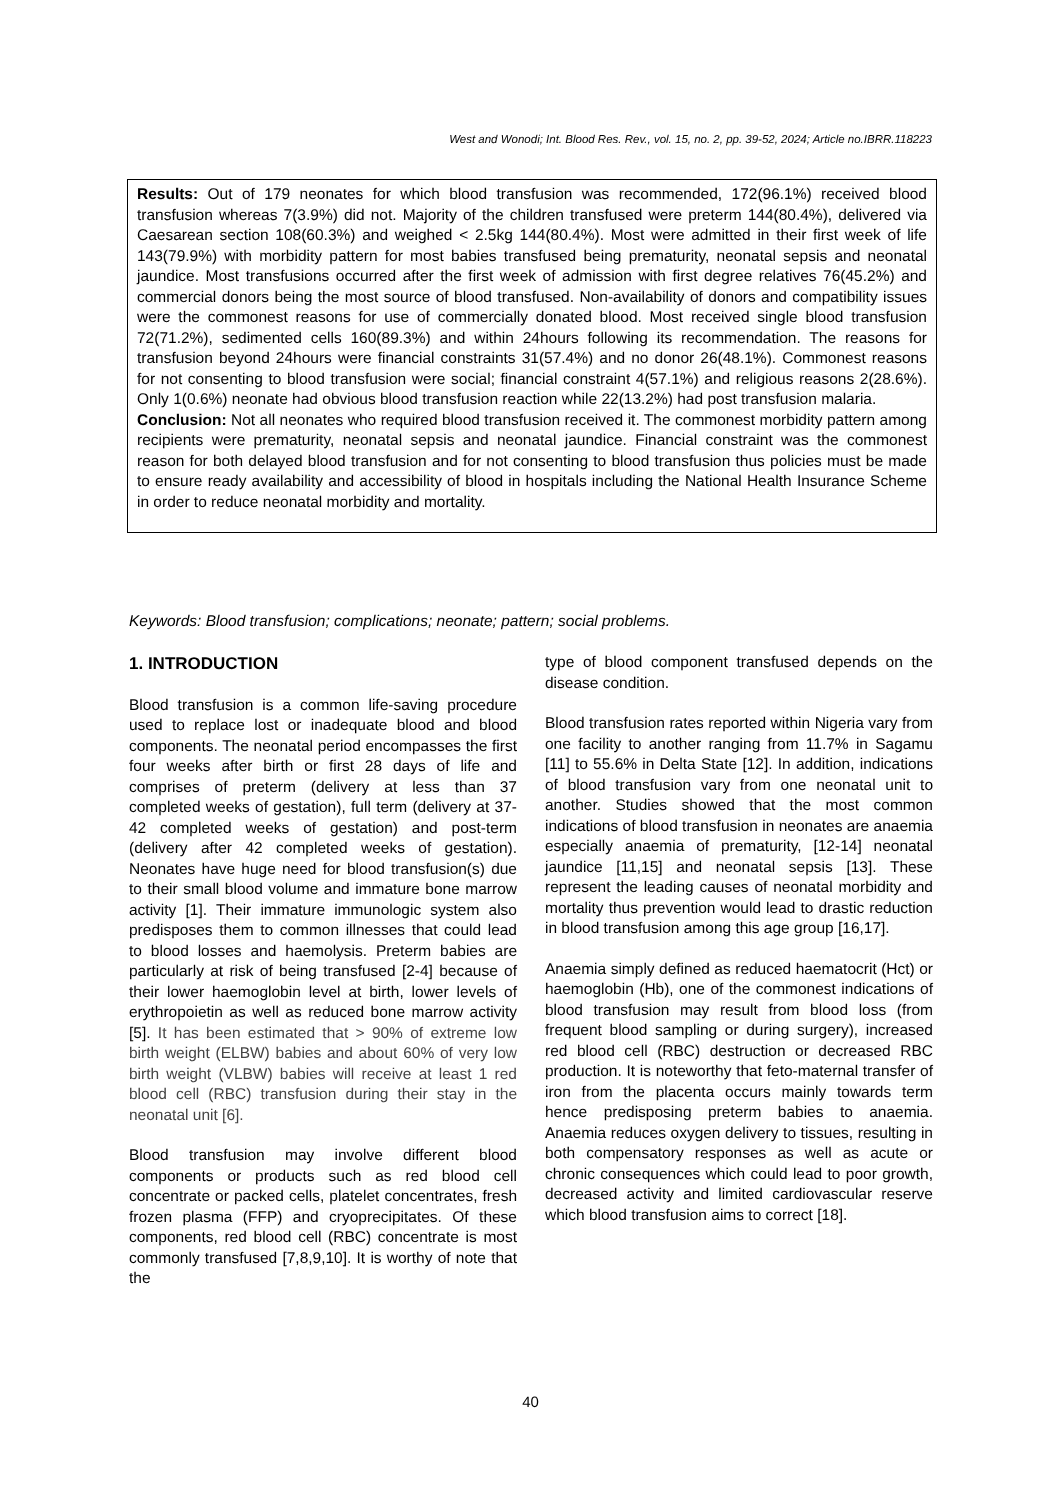West and Wonodi; Int. Blood Res. Rev., vol. 15, no. 2, pp. 39-52, 2024; Article no.IBRR.118223
Results: Out of 179 neonates for which blood transfusion was recommended, 172(96.1%) received blood transfusion whereas 7(3.9%) did not. Majority of the children transfused were preterm 144(80.4%), delivered via Caesarean section 108(60.3%) and weighed < 2.5kg 144(80.4%). Most were admitted in their first week of life 143(79.9%) with morbidity pattern for most babies transfused being prematurity, neonatal sepsis and neonatal jaundice. Most transfusions occurred after the first week of admission with first degree relatives 76(45.2%) and commercial donors being the most source of blood transfused. Non-availability of donors and compatibility issues were the commonest reasons for use of commercially donated blood. Most received single blood transfusion 72(71.2%), sedimented cells 160(89.3%) and within 24hours following its recommendation. The reasons for transfusion beyond 24hours were financial constraints 31(57.4%) and no donor 26(48.1%). Commonest reasons for not consenting to blood transfusion were social; financial constraint 4(57.1%) and religious reasons 2(28.6%). Only 1(0.6%) neonate had obvious blood transfusion reaction while 22(13.2%) had post transfusion malaria.
Conclusion: Not all neonates who required blood transfusion received it. The commonest morbidity pattern among recipients were prematurity, neonatal sepsis and neonatal jaundice. Financial constraint was the commonest reason for both delayed blood transfusion and for not consenting to blood transfusion thus policies must be made to ensure ready availability and accessibility of blood in hospitals including the National Health Insurance Scheme in order to reduce neonatal morbidity and mortality.
Keywords: Blood transfusion; complications; neonate; pattern; social problems.
1. INTRODUCTION
Blood transfusion is a common life-saving procedure used to replace lost or inadequate blood and blood components. The neonatal period encompasses the first four weeks after birth or first 28 days of life and comprises of preterm (delivery at less than 37 completed weeks of gestation), full term (delivery at 37-42 completed weeks of gestation) and post-term (delivery after 42 completed weeks of gestation). Neonates have huge need for blood transfusion(s) due to their small blood volume and immature bone marrow activity [1]. Their immature immunologic system also predisposes them to common illnesses that could lead to blood losses and haemolysis. Preterm babies are particularly at risk of being transfused [2-4] because of their lower haemoglobin level at birth, lower levels of erythropoietin as well as reduced bone marrow activity [5]. It has been estimated that > 90% of extreme low birth weight (ELBW) babies and about 60% of very low birth weight (VLBW) babies will receive at least 1 red blood cell (RBC) transfusion during their stay in the neonatal unit [6].
Blood transfusion may involve different blood components or products such as red blood cell concentrate or packed cells, platelet concentrates, fresh frozen plasma (FFP) and cryoprecipitates. Of these components, red blood cell (RBC) concentrate is most commonly transfused [7,8,9,10]. It is worthy of note that the
type of blood component transfused depends on the disease condition.
Blood transfusion rates reported within Nigeria vary from one facility to another ranging from 11.7% in Sagamu [11] to 55.6% in Delta State [12]. In addition, indications of blood transfusion vary from one neonatal unit to another. Studies showed that the most common indications of blood transfusion in neonates are anaemia especially anaemia of prematurity, [12-14] neonatal jaundice [11,15] and neonatal sepsis [13]. These represent the leading causes of neonatal morbidity and mortality thus prevention would lead to drastic reduction in blood transfusion among this age group [16,17].
Anaemia simply defined as reduced haematocrit (Hct) or haemoglobin (Hb), one of the commonest indications of blood transfusion may result from blood loss (from frequent blood sampling or during surgery), increased red blood cell (RBC) destruction or decreased RBC production. It is noteworthy that feto-maternal transfer of iron from the placenta occurs mainly towards term hence predisposing preterm babies to anaemia. Anaemia reduces oxygen delivery to tissues, resulting in both compensatory responses as well as acute or chronic consequences which could lead to poor growth, decreased activity and limited cardiovascular reserve which blood transfusion aims to correct [18].
40